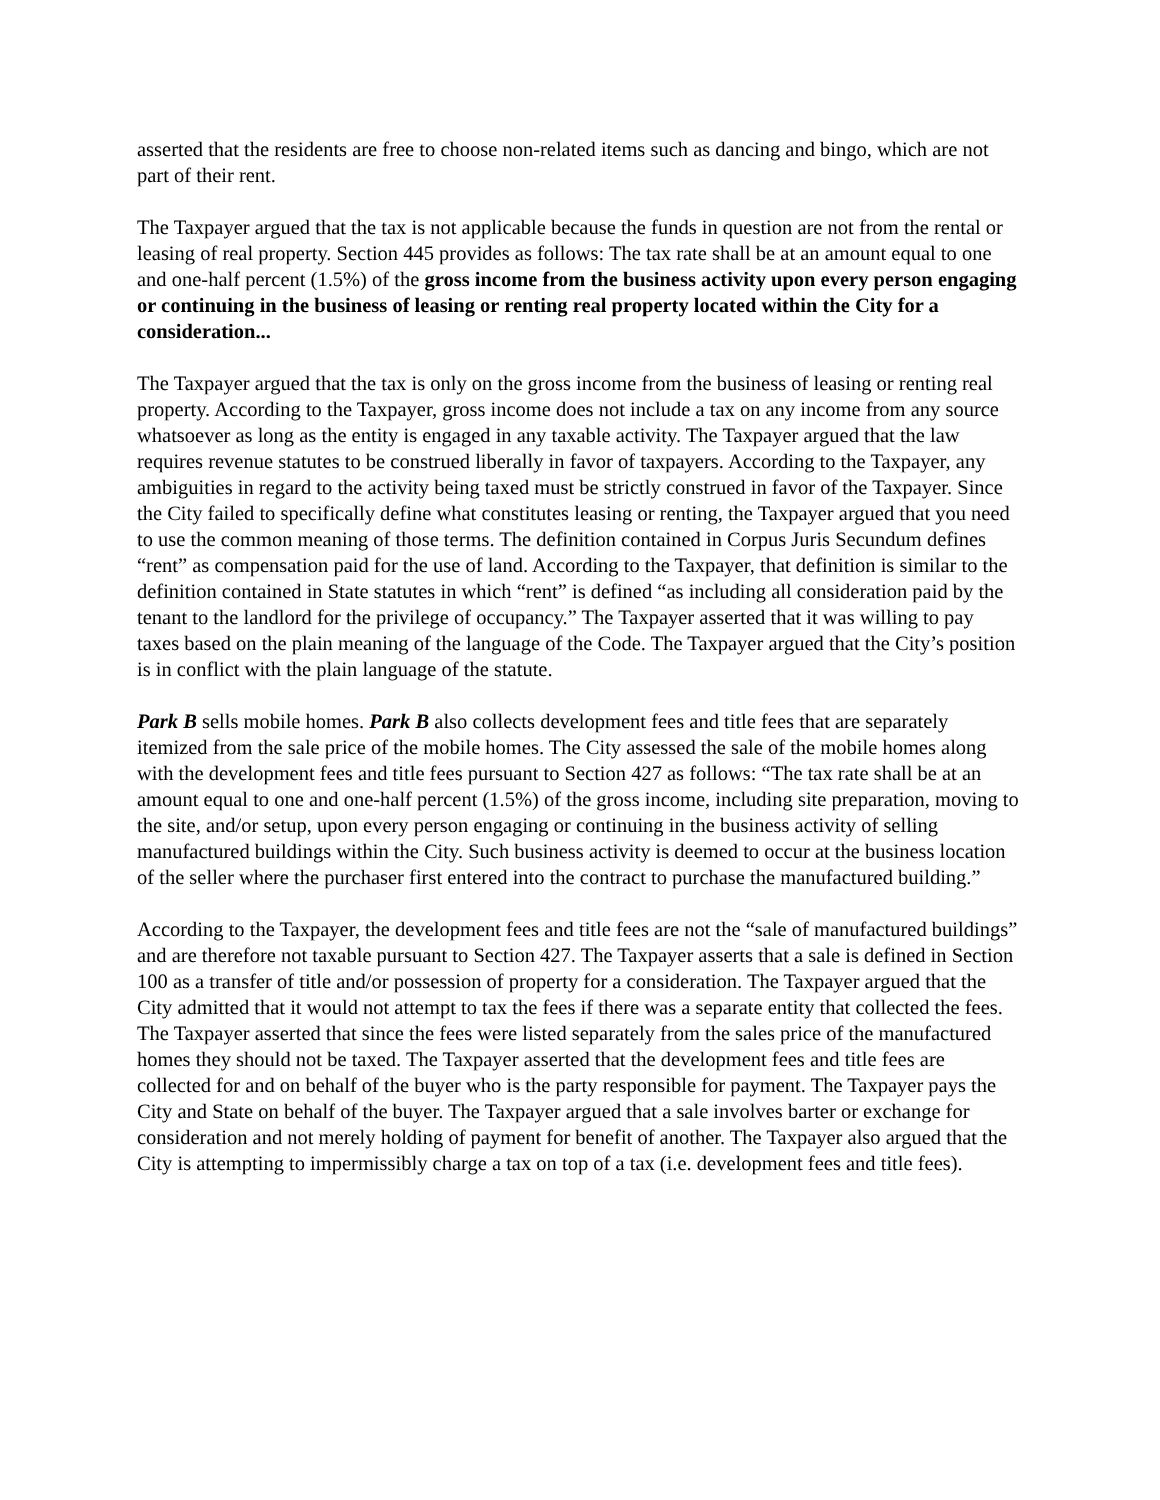asserted that the residents are free to choose non-related items such as dancing and bingo, which are not part of their rent.
The Taxpayer argued that the tax is not applicable because the funds in question are not from the rental or leasing of real property. Section 445 provides as follows: The tax rate shall be at an amount equal to one and one-half percent (1.5%) of the gross income from the business activity upon every person engaging or continuing in the business of leasing or renting real property located within the City for a consideration...
The Taxpayer argued that the tax is only on the gross income from the business of leasing or renting real property. According to the Taxpayer, gross income does not include a tax on any income from any source whatsoever as long as the entity is engaged in any taxable activity. The Taxpayer argued that the law requires revenue statutes to be construed liberally in favor of taxpayers. According to the Taxpayer, any ambiguities in regard to the activity being taxed must be strictly construed in favor of the Taxpayer. Since the City failed to specifically define what constitutes leasing or renting, the Taxpayer argued that you need to use the common meaning of those terms. The definition contained in Corpus Juris Secundum defines “rent” as compensation paid for the use of land. According to the Taxpayer, that definition is similar to the definition contained in State statutes in which “rent” is defined “as including all consideration paid by the tenant to the landlord for the privilege of occupancy.” The Taxpayer asserted that it was willing to pay taxes based on the plain meaning of the language of the Code. The Taxpayer argued that the City’s position is in conflict with the plain language of the statute.
Park B sells mobile homes. Park B also collects development fees and title fees that are separately itemized from the sale price of the mobile homes. The City assessed the sale of the mobile homes along with the development fees and title fees pursuant to Section 427 as follows: “The tax rate shall be at an amount equal to one and one-half percent (1.5%) of the gross income, including site preparation, moving to the site, and/or setup, upon every person engaging or continuing in the business activity of selling manufactured buildings within the City. Such business activity is deemed to occur at the business location of the seller where the purchaser first entered into the contract to purchase the manufactured building.”
According to the Taxpayer, the development fees and title fees are not the “sale of manufactured buildings” and are therefore not taxable pursuant to Section 427. The Taxpayer asserts that a sale is defined in Section 100 as a transfer of title and/or possession of property for a consideration. The Taxpayer argued that the City admitted that it would not attempt to tax the fees if there was a separate entity that collected the fees. The Taxpayer asserted that since the fees were listed separately from the sales price of the manufactured homes they should not be taxed. The Taxpayer asserted that the development fees and title fees are collected for and on behalf of the buyer who is the party responsible for payment. The Taxpayer pays the City and State on behalf of the buyer. The Taxpayer argued that a sale involves barter or exchange for consideration and not merely holding of payment for benefit of another. The Taxpayer also argued that the City is attempting to impermissibly charge a tax on top of a tax (i.e. development fees and title fees).